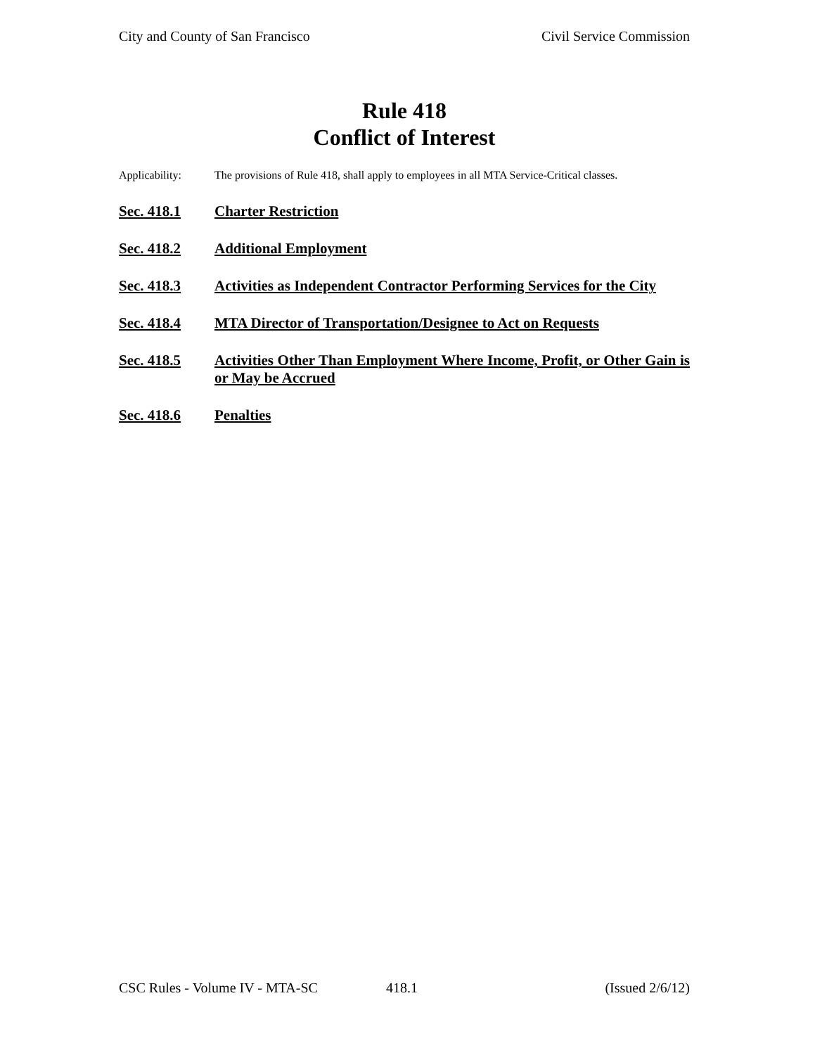City and County of San Francisco Civil Service Commission
Rule 418
Conflict of Interest
Applicability: The provisions of Rule 418, shall apply to employees in all MTA Service-Critical classes.
Sec. 418.1 Charter Restriction
Sec. 418.2 Additional Employment
Sec. 418.3 Activities as Independent Contractor Performing Services for the City
Sec. 418.4 MTA Director of Transportation/Designee to Act on Requests
Sec. 418.5 Activities Other Than Employment Where Income, Profit, or Other Gain is or May be Accrued
Sec. 418.6 Penalties
CSC Rules - Volume IV - MTA-SC 418.1 (Issued 2/6/12)